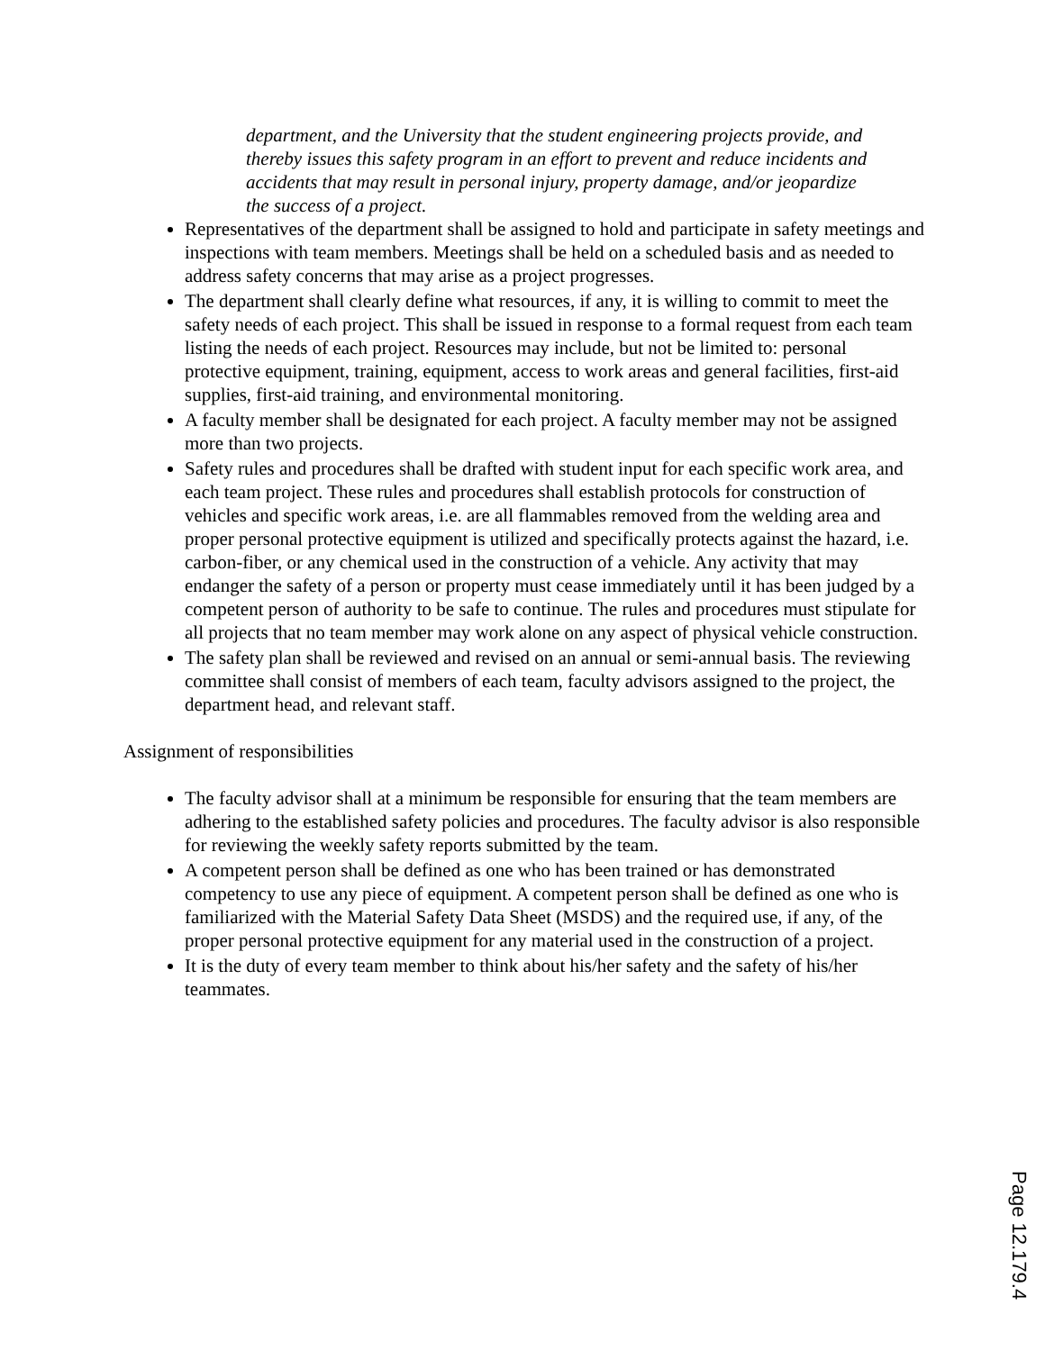department, and the University that the student engineering projects provide, and thereby issues this safety program in an effort to prevent and reduce incidents and accidents that may result in personal injury, property damage, and/or jeopardize the success of a project.
Representatives of the department shall be assigned to hold and participate in safety meetings and inspections with team members. Meetings shall be held on a scheduled basis and as needed to address safety concerns that may arise as a project progresses.
The department shall clearly define what resources, if any, it is willing to commit to meet the safety needs of each project. This shall be issued in response to a formal request from each team listing the needs of each project. Resources may include, but not be limited to: personal protective equipment, training, equipment, access to work areas and general facilities, first-aid supplies, first-aid training, and environmental monitoring.
A faculty member shall be designated for each project. A faculty member may not be assigned more than two projects.
Safety rules and procedures shall be drafted with student input for each specific work area, and each team project. These rules and procedures shall establish protocols for construction of vehicles and specific work areas, i.e. are all flammables removed from the welding area and proper personal protective equipment is utilized and specifically protects against the hazard, i.e. carbon-fiber, or any chemical used in the construction of a vehicle. Any activity that may endanger the safety of a person or property must cease immediately until it has been judged by a competent person of authority to be safe to continue. The rules and procedures must stipulate for all projects that no team member may work alone on any aspect of physical vehicle construction.
The safety plan shall be reviewed and revised on an annual or semi-annual basis. The reviewing committee shall consist of members of each team, faculty advisors assigned to the project, the department head, and relevant staff.
Assignment of responsibilities
The faculty advisor shall at a minimum be responsible for ensuring that the team members are adhering to the established safety policies and procedures. The faculty advisor is also responsible for reviewing the weekly safety reports submitted by the team.
A competent person shall be defined as one who has been trained or has demonstrated competency to use any piece of equipment. A competent person shall be defined as one who is familiarized with the Material Safety Data Sheet (MSDS) and the required use, if any, of the proper personal protective equipment for any material used in the construction of a project.
It is the duty of every team member to think about his/her safety and the safety of his/her teammates.
Page 12.179.4